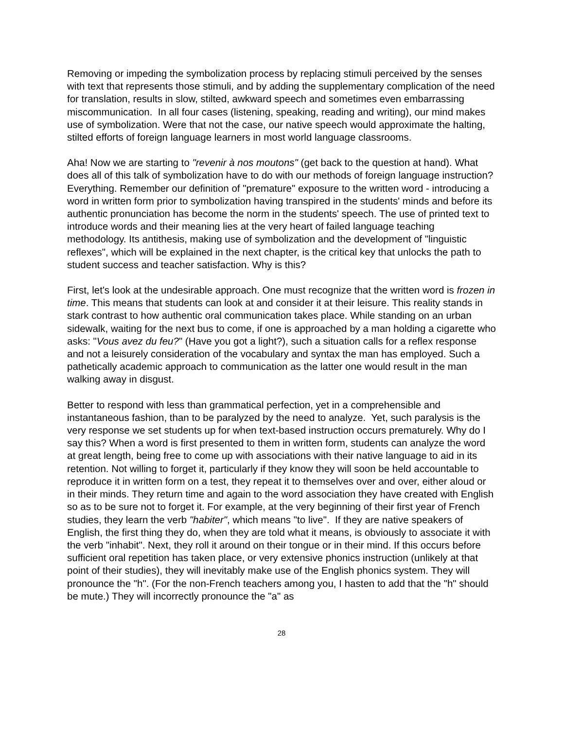Removing or impeding the symbolization process by replacing stimuli perceived by the senses with text that represents those stimuli, and by adding the supplementary complication of the need for translation, results in slow, stilted, awkward speech and sometimes even embarrassing miscommunication. In all four cases (listening, speaking, reading and writing), our mind makes use of symbolization. Were that not the case, our native speech would approximate the halting, stilted efforts of foreign language learners in most world language classrooms.
Aha! Now we are starting to "revenir à nos moutons" (get back to the question at hand). What does all of this talk of symbolization have to do with our methods of foreign language instruction? Everything. Remember our definition of "premature" exposure to the written word - introducing a word in written form prior to symbolization having transpired in the students' minds and before its authentic pronunciation has become the norm in the students' speech. The use of printed text to introduce words and their meaning lies at the very heart of failed language teaching methodology. Its antithesis, making use of symbolization and the development of "linguistic reflexes", which will be explained in the next chapter, is the critical key that unlocks the path to student success and teacher satisfaction. Why is this?
First, let's look at the undesirable approach. One must recognize that the written word is frozen in time. This means that students can look at and consider it at their leisure. This reality stands in stark contrast to how authentic oral communication takes place. While standing on an urban sidewalk, waiting for the next bus to come, if one is approached by a man holding a cigarette who asks: "Vous avez du feu?" (Have you got a light?), such a situation calls for a reflex response and not a leisurely consideration of the vocabulary and syntax the man has employed. Such a pathetically academic approach to communication as the latter one would result in the man walking away in disgust.
Better to respond with less than grammatical perfection, yet in a comprehensible and instantaneous fashion, than to be paralyzed by the need to analyze. Yet, such paralysis is the very response we set students up for when text-based instruction occurs prematurely. Why do I say this? When a word is first presented to them in written form, students can analyze the word at great length, being free to come up with associations with their native language to aid in its retention. Not willing to forget it, particularly if they know they will soon be held accountable to reproduce it in written form on a test, they repeat it to themselves over and over, either aloud or in their minds. They return time and again to the word association they have created with English so as to be sure not to forget it. For example, at the very beginning of their first year of French studies, they learn the verb "habiter", which means "to live". If they are native speakers of English, the first thing they do, when they are told what it means, is obviously to associate it with the verb "inhabit". Next, they roll it around on their tongue or in their mind. If this occurs before sufficient oral repetition has taken place, or very extensive phonics instruction (unlikely at that point of their studies), they will inevitably make use of the English phonics system. They will pronounce the "h". (For the non-French teachers among you, I hasten to add that the "h" should be mute.) They will incorrectly pronounce the "a" as
28